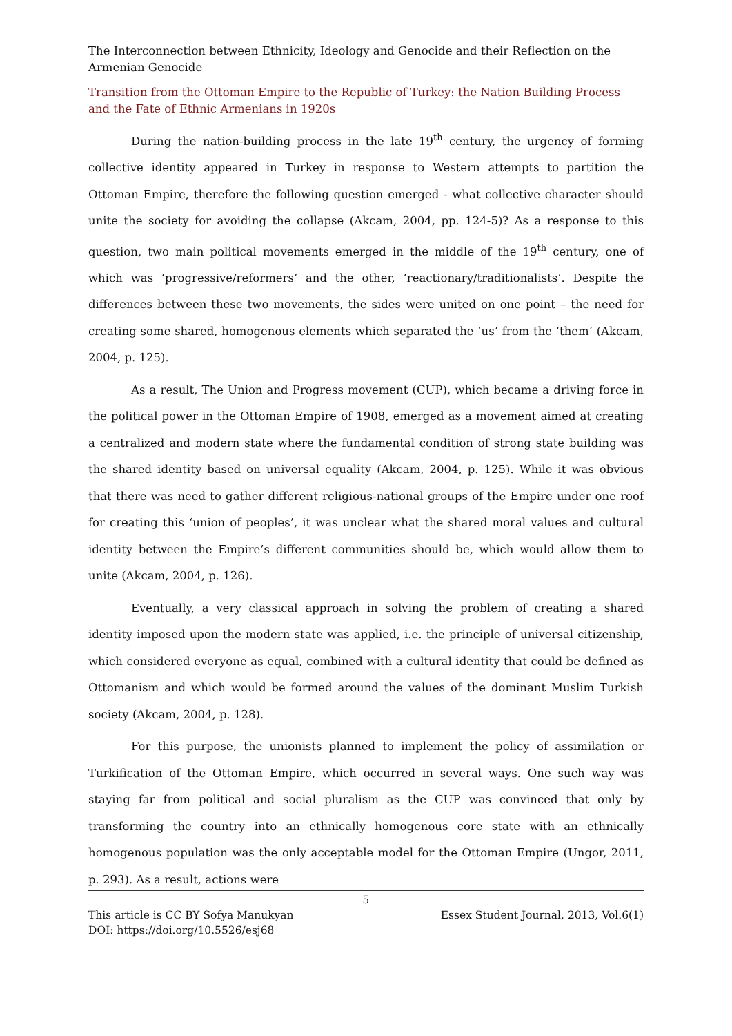The Interconnection between Ethnicity, Ideology and Genocide and their Reflection on the Armenian Genocide
Transition from the Ottoman Empire to the Republic of Turkey: the Nation Building Process and the Fate of Ethnic Armenians in 1920s
During the nation-building process in the late 19<sup>th</sup> century, the urgency of forming collective identity appeared in Turkey in response to Western attempts to partition the Ottoman Empire, therefore the following question emerged - what collective character should unite the society for avoiding the collapse (Akcam, 2004, pp. 124-5)? As a response to this question, two main political movements emerged in the middle of the 19<sup>th</sup> century, one of which was ‘progressive/reformers’ and the other, ‘reactionary/traditionalists’. Despite the differences between these two movements, the sides were united on one point – the need for creating some shared, homogenous elements which separated the ‘us’ from the ‘them’ (Akcam, 2004, p. 125).
As a result, The Union and Progress movement (CUP), which became a driving force in the political power in the Ottoman Empire of 1908, emerged as a movement aimed at creating a centralized and modern state where the fundamental condition of strong state building was the shared identity based on universal equality (Akcam, 2004, p. 125). While it was obvious that there was need to gather different religious-national groups of the Empire under one roof for creating this ‘union of peoples’, it was unclear what the shared moral values and cultural identity between the Empire’s different communities should be, which would allow them to unite (Akcam, 2004, p. 126).
Eventually, a very classical approach in solving the problem of creating a shared identity imposed upon the modern state was applied, i.e. the principle of universal citizenship, which considered everyone as equal, combined with a cultural identity that could be defined as Ottomanism and which would be formed around the values of the dominant Muslim Turkish society (Akcam, 2004, p. 128).
For this purpose, the unionists planned to implement the policy of assimilation or Turkification of the Ottoman Empire, which occurred in several ways. One such way was staying far from political and social pluralism as the CUP was convinced that only by transforming the country into an ethnically homogenous core state with an ethnically homogenous population was the only acceptable model for the Ottoman Empire (Ungor, 2011, p. 293). As a result, actions were
5
This article is CC BY Sofya Manukyan Essex Student Journal, 2013, Vol.6(1)
DOI: https://doi.org/10.5526/esj68